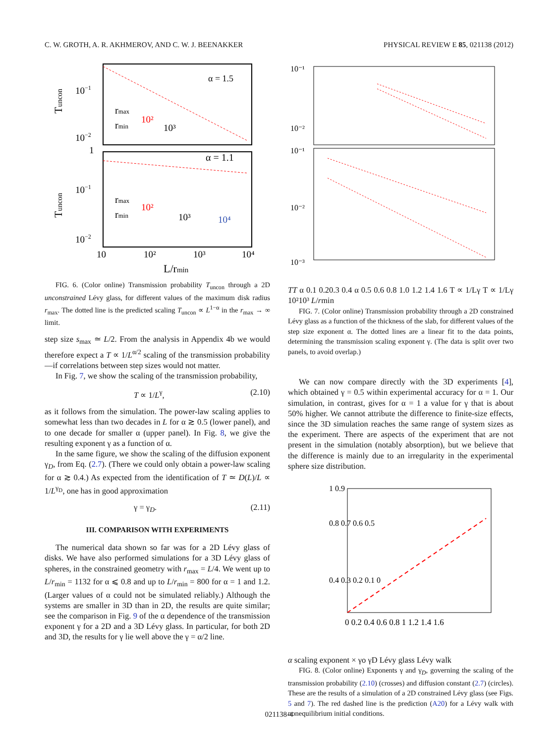C. W. GROTH, A. R. AKHMEROV, AND C. W. J. BEENAKKER PHYSICAL REVIEW E 85, 021138 (2012)
α = 1.5
α = 1.1
10−1
10−2
1
10−1
10−2
rmax
rmin
10²
10³
rmax
rmin
10²
10³
10⁴
10
10²
10³
10⁴
L/rmin
Tuncon
Tuncon
FIG. 6. (Color online) Transmission probability T<sub>uncon</sub> through a 2D unconstrained Lévy glass, for different values of the maximum disk radius r<sub>max</sub>. The dotted line is the predicted scaling T<sub>uncon</sub> ∝ L<sup>1−α</sup> in the r<sub>max</sub> → ∞ limit.
step size s<sub>max</sub> ≃ L/2. From the analysis in Appendix 4b we would therefore expect a T ∝ 1/L<sup>α/2</sup> scaling of the transmission probability—if correlations between step sizes would not matter.
In Fig. 7, we show the scaling of the transmission probability,
T ∝ 1/L<sup>γ</sup>, (2.10)
as it follows from the simulation. The power-law scaling applies to somewhat less than two decades in L for α ≳ 0.5 (lower panel), and to one decade for smaller α (upper panel). In Fig. 8, we give the resulting exponent γ as a function of α.
In the same figure, we show the scaling of the diffusion exponent γ<sub>D</sub>, from Eq. (2.7). (There we could only obtain a power-law scaling for α ≳ 0.4.) As expected from the identification of T ≃ D(L)/L ∝ 1/L<sup>γ<sub>D</sub></sup>, one has in good approximation
γ = γ<sub>D</sub>. (2.11)
III. COMPARISON WITH EXPERIMENTS
The numerical data shown so far was for a 2D Lévy glass of disks. We have also performed simulations for a 3D Lévy glass of spheres, in the constrained geometry with r<sub>max</sub> = L/4. We went up to L/r<sub>min</sub> = 1132 for α ⩽ 0.8 and up to L/r<sub>min</sub> = 800 for α = 1 and 1.2. (Larger values of α could not be simulated reliably.) Although the systems are smaller in 3D than in 2D, the results are quite similar; see the comparison in Fig. 9 of the α dependence of the transmission exponent γ for a 2D and a 3D Lévy glass. In particular, for both 2D and 3D, the results for γ lie well above the γ = α/2 line.
10⁻¹
10⁻²
10⁻¹
10⁻²
10⁻³
T
T
α
0.1 0.2
0.3 0.4
α
0.5 0.6 0.8 1.0
1.2 1.4 1.6
T ∝ 1/Lγ
T ∝ 1/Lγ
10²
10³
L/rmin
FIG. 7. (Color online) Transmission probability through a 2D constrained Lévy glass as a function of the thickness of the slab, for different values of the step size exponent α. The dotted lines are a linear fit to the data points, determining the transmission scaling exponent γ. (The data is split over two panels, to avoid overlap.)
We can now compare directly with the 3D experiments [4], which obtained γ = 0.5 within experimental accuracy for α = 1. Our simulation, in contrast, gives for α = 1 a value for γ that is about 50% higher. We cannot attribute the difference to finite-size effects, since the 3D simulation reaches the same range of system sizes as the experiment. There are aspects of the experiment that are not present in the simulation (notably absorption), but we believe that the difference is mainly due to an irregularity in the experimental sphere size distribution.
1 0.9
0.8 0.7 0.6 0.5
0.4 0.3 0.2 0.1 0
0 0.2 0.4 0.6 0.8 1 1.2 1.4 1.6
α
scaling exponent
× γ
o γD
Lévy glass
Lévy walk
FIG. 8. (Color online) Exponents γ and γ<sub>D</sub>, governing the scaling of the transmission probability (2.10) (crosses) and diffusion constant (2.7) (circles). These are the results of a simulation of a 2D constrained Lévy glass (see Figs. 5 and 7). The red dashed line is the prediction (A20) for a Lévy walk with nonequilibrium initial conditions.
021138-4